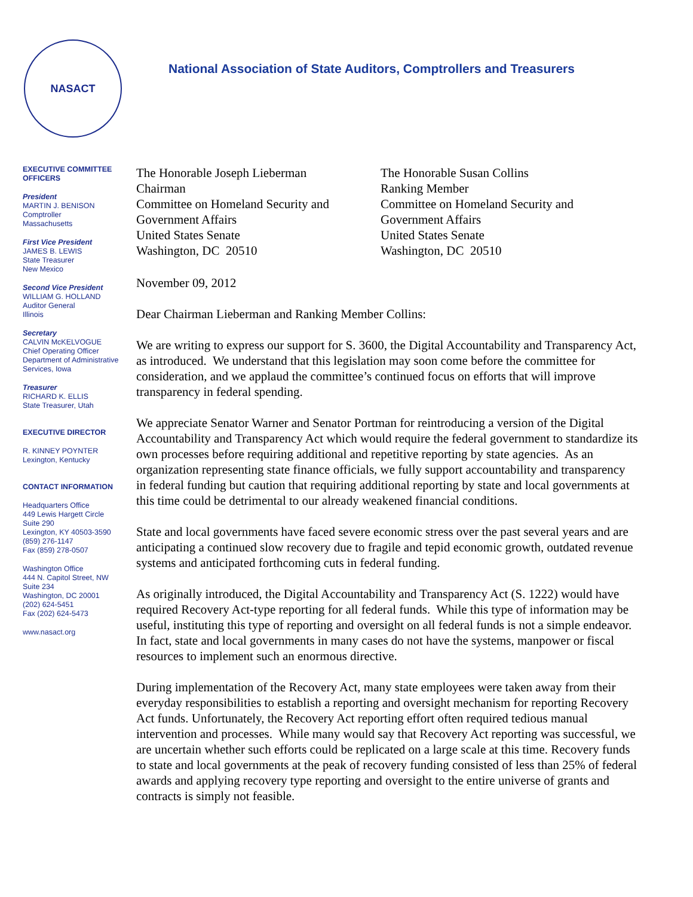NASACT
National Association of State Auditors, Comptrollers and Treasurers
EXECUTIVE COMMITTEE
OFFICERS
President
MARTIN J. BENISON
Comptroller
Massachusetts
First Vice President
JAMES B. LEWIS
State Treasurer
New Mexico
Second Vice President
WILLIAM G. HOLLAND
Auditor General
Illinois
Secretary
CALVIN McKELVOGUE
Chief Operating Officer
Department of Administrative Services, Iowa
Treasurer
RICHARD K. ELLIS
State Treasurer, Utah
EXECUTIVE DIRECTOR
R. KINNEY POYNTER
Lexington, Kentucky
CONTACT INFORMATION
Headquarters Office
449 Lewis Hargett Circle
Suite 290
Lexington, KY 40503-3590
(859) 276-1147
Fax (859) 278-0507
Washington Office
444 N. Capitol Street, NW
Suite 234
Washington, DC 20001
(202) 624-5451
Fax (202) 624-5473
www.nasact.org
The Honorable Joseph Lieberman
Chairman
Committee on Homeland Security and Government Affairs
United States Senate
Washington, DC 20510
The Honorable Susan Collins
Ranking Member
Committee on Homeland Security and Government Affairs
United States Senate
Washington, DC 20510
November 09, 2012
Dear Chairman Lieberman and Ranking Member Collins:
We are writing to express our support for S. 3600, the Digital Accountability and Transparency Act, as introduced. We understand that this legislation may soon come before the committee for consideration, and we applaud the committee’s continued focus on efforts that will improve transparency in federal spending.
We appreciate Senator Warner and Senator Portman for reintroducing a version of the Digital Accountability and Transparency Act which would require the federal government to standardize its own processes before requiring additional and repetitive reporting by state agencies. As an organization representing state finance officials, we fully support accountability and transparency in federal funding but caution that requiring additional reporting by state and local governments at this time could be detrimental to our already weakened financial conditions.
State and local governments have faced severe economic stress over the past several years and are anticipating a continued slow recovery due to fragile and tepid economic growth, outdated revenue systems and anticipated forthcoming cuts in federal funding.
As originally introduced, the Digital Accountability and Transparency Act (S. 1222) would have required Recovery Act-type reporting for all federal funds. While this type of information may be useful, instituting this type of reporting and oversight on all federal funds is not a simple endeavor. In fact, state and local governments in many cases do not have the systems, manpower or fiscal resources to implement such an enormous directive.
During implementation of the Recovery Act, many state employees were taken away from their everyday responsibilities to establish a reporting and oversight mechanism for reporting Recovery Act funds. Unfortunately, the Recovery Act reporting effort often required tedious manual intervention and processes. While many would say that Recovery Act reporting was successful, we are uncertain whether such efforts could be replicated on a large scale at this time. Recovery funds to state and local governments at the peak of recovery funding consisted of less than 25% of federal awards and applying recovery type reporting and oversight to the entire universe of grants and contracts is simply not feasible.